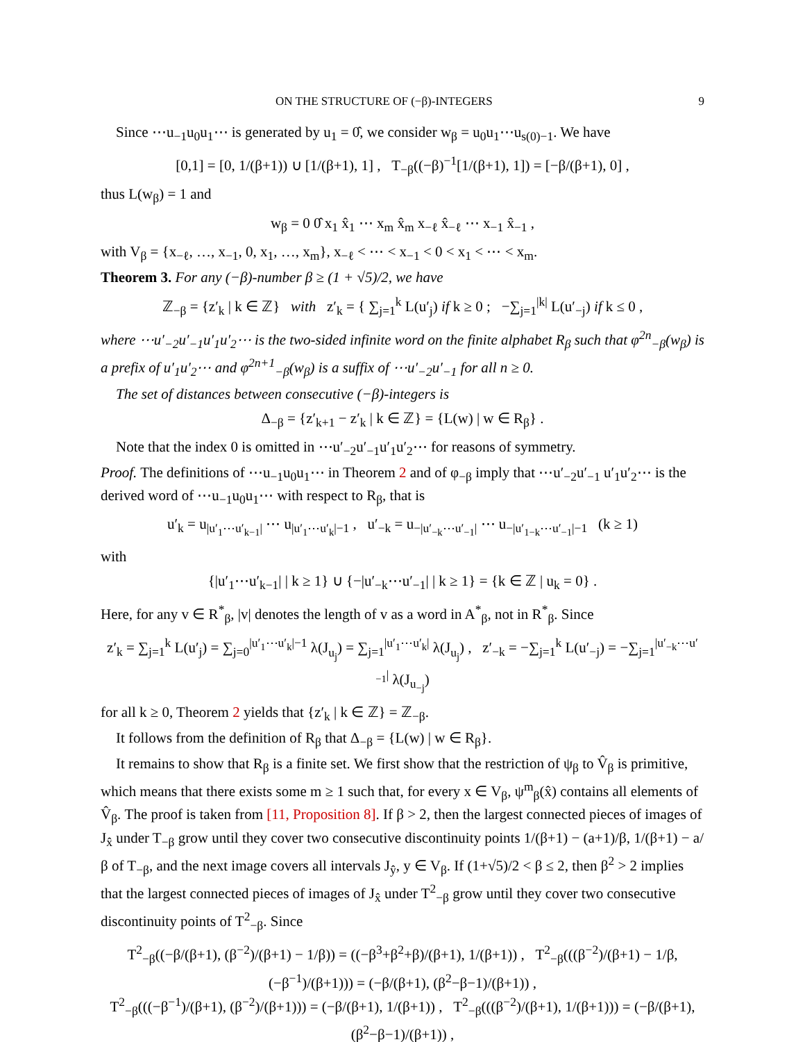ON THE STRUCTURE OF (−β)-INTEGERS 9
Since ⋯u<sub>−1</sub>u<sub>0</sub>u<sub>1</sub>⋯ is generated by u<sub>1</sub> = 0̂, we consider w<sub>β</sub> = u<sub>0</sub>u<sub>1</sub>⋯u<sub>s(0)−1</sub>. We have
[0,1] = [0, 1/(β+1)) ∪ [1/(β+1), 1] , T<sub>−β</sub>((−β)<sup>−1</sup>[1/(β+1), 1]) = [−β/(β+1), 0] ,
thus L(w<sub>β</sub>) = 1 and
w<sub>β</sub> = 0 0̂ x<sub>1</sub> x̂<sub>1</sub> ⋯ x<sub>m</sub> x̂<sub>m</sub> x<sub>−ℓ</sub> x̂<sub>−ℓ</sub> ⋯ x<sub>−1</sub> x̂<sub>−1</sub> ,
with V<sub>β</sub> = {x<sub>−ℓ</sub>, …, x<sub>−1</sub>, 0, x<sub>1</sub>, …, x<sub>m</sub>}, x<sub>−ℓ</sub> < ⋯ < x<sub>−1</sub> < 0 < x<sub>1</sub> < ⋯ < x<sub>m</sub>.
Theorem 3. For any (−β)-number β ≥ (1 + √5)/2, we have
ℤ<sub>−β</sub> = {z′<sub>k</sub> | k ∈ ℤ} with z′<sub>k</sub> = { ∑<sub>j=1</sub><sup>k</sup> L(u′<sub>j</sub>) if k ≥ 0 ; −∑<sub>j=1</sub><sup>|k|</sup> L(u′<sub>−j</sub>) if k ≤ 0 ,
where ⋯u′<sub>−2</sub>u′<sub>−1</sub>u′<sub>1</sub>u′<sub>2</sub>⋯ is the two-sided infinite word on the finite alphabet R<sub>β</sub> such that φ<sup>2n</sup><sub>−β</sub>(w<sub>β</sub>) is a prefix of u′<sub>1</sub>u′<sub>2</sub>⋯ and φ<sup>2n+1</sup><sub>−β</sub>(w<sub>β</sub>) is a suffix of ⋯u′<sub>−2</sub>u′<sub>−1</sub> for all n ≥ 0.
The set of distances between consecutive (−β)-integers is
Δ<sub>−β</sub> = {z′<sub>k+1</sub> − z′<sub>k</sub> | k ∈ ℤ} = {L(w) | w ∈ R<sub>β</sub>} .
Note that the index 0 is omitted in ⋯u′<sub>−2</sub>u′<sub>−1</sub>u′<sub>1</sub>u′<sub>2</sub>⋯ for reasons of symmetry.
Proof. The definitions of ⋯u<sub>−1</sub>u<sub>0</sub>u<sub>1</sub>⋯ in Theorem 2 and of φ<sub>−β</sub> imply that ⋯u′<sub>−2</sub>u′<sub>−1</sub> u′<sub>1</sub>u′<sub>2</sub>⋯ is the derived word of ⋯u<sub>−1</sub>u<sub>0</sub>u<sub>1</sub>⋯ with respect to R<sub>β</sub>, that is
u′<sub>k</sub> = u<sub>|u′<sub>1</sub>⋯u′<sub>k−1</sub>|</sub> ⋯ u<sub>|u′<sub>1</sub>⋯u′<sub>k</sub>|−1</sub> , u′<sub>−k</sub> = u<sub>−|u′<sub>−k</sub>⋯u′<sub>−1</sub>|</sub> ⋯ u<sub>−|u′<sub>1−k</sub>⋯u′<sub>−1</sub>|−1</sub> (k ≥ 1)
with
{|u′<sub>1</sub>⋯u′<sub>k−1</sub>| | k ≥ 1} ∪ {−|u′<sub>−k</sub>⋯u′<sub>−1</sub>| | k ≥ 1} = {k ∈ ℤ | u<sub>k</sub> = 0} .
Here, for any v ∈ R<sup>*</sup><sub>β</sub>, |v| denotes the length of v as a word in A<sup>*</sup><sub>β</sub>, not in R<sup>*</sup><sub>β</sub>. Since
z′<sub>k</sub> = ∑<sub>j=1</sub><sup>k</sup> L(u′<sub>j</sub>) = ∑<sub>j=0</sub><sup>|u′<sub>1</sub>⋯u′<sub>k</sub>|−1</sup> λ(J<sub>u<sub>j</sub></sub>) = ∑<sub>j=1</sub><sup>|u′<sub>1</sub>⋯u′<sub>k</sub>|</sup> λ(J<sub>u<sub>j</sub></sub>) , z′<sub>−k</sub> = −∑<sub>j=1</sub><sup>k</sup> L(u′<sub>−j</sub>) = −∑<sub>j=1</sub><sup>|u′<sub>−k</sub>⋯u′<sub>−1</sub>|</sup> λ(J<sub>u<sub>−j</sub></sub>)
for all k ≥ 0, Theorem 2 yields that {z′<sub>k</sub> | k ∈ ℤ} = ℤ<sub>−β</sub>.
It follows from the definition of R<sub>β</sub> that Δ<sub>−β</sub> = {L(w) | w ∈ R<sub>β</sub>}.
It remains to show that R<sub>β</sub> is a finite set. We first show that the restriction of ψ<sub>β</sub> to V̂<sub>β</sub> is primitive, which means that there exists some m ≥ 1 such that, for every x ∈ V<sub>β</sub>, ψ<sup>m</sup><sub>β</sub>(x̂) contains all elements of V̂<sub>β</sub>. The proof is taken from [11, Proposition 8]. If β > 2, then the largest connected pieces of images of J<sub>x̂</sub> under T<sub>−β</sub> grow until they cover two consecutive discontinuity points 1/(β+1) − (a+1)/β, 1/(β+1) − a/β of T<sub>−β</sub>, and the next image covers all intervals J<sub>ŷ</sub>, y ∈ V<sub>β</sub>. If (1+√5)/2 < β ≤ 2, then β<sup>2</sup> > 2 implies that the largest connected pieces of images of J<sub>x̂</sub> under T<sup>2</sup><sub>−β</sub> grow until they cover two consecutive discontinuity points of T<sup>2</sup><sub>−β</sub>. Since
T<sup>2</sup><sub>−β</sub>((−β/(β+1), (β<sup>−2</sup>)/(β+1) − 1/β)) = ((−β<sup>3</sup>+β<sup>2</sup>+β)/(β+1), 1/(β+1)) , T<sup>2</sup><sub>−β</sub>(((β<sup>−2</sup>)/(β+1) − 1/β, (−β<sup>−1</sup>)/(β+1))) = (−β/(β+1), (β<sup>2</sup>−β−1)/(β+1)) ,
T<sup>2</sup><sub>−β</sub>(((−β<sup>−1</sup>)/(β+1), (β<sup>−2</sup>)/(β+1))) = (−β/(β+1), 1/(β+1)) , T<sup>2</sup><sub>−β</sub>(((β<sup>−2</sup>)/(β+1), 1/(β+1))) = (−β/(β+1), (β<sup>2</sup>−β−1)/(β+1)) ,